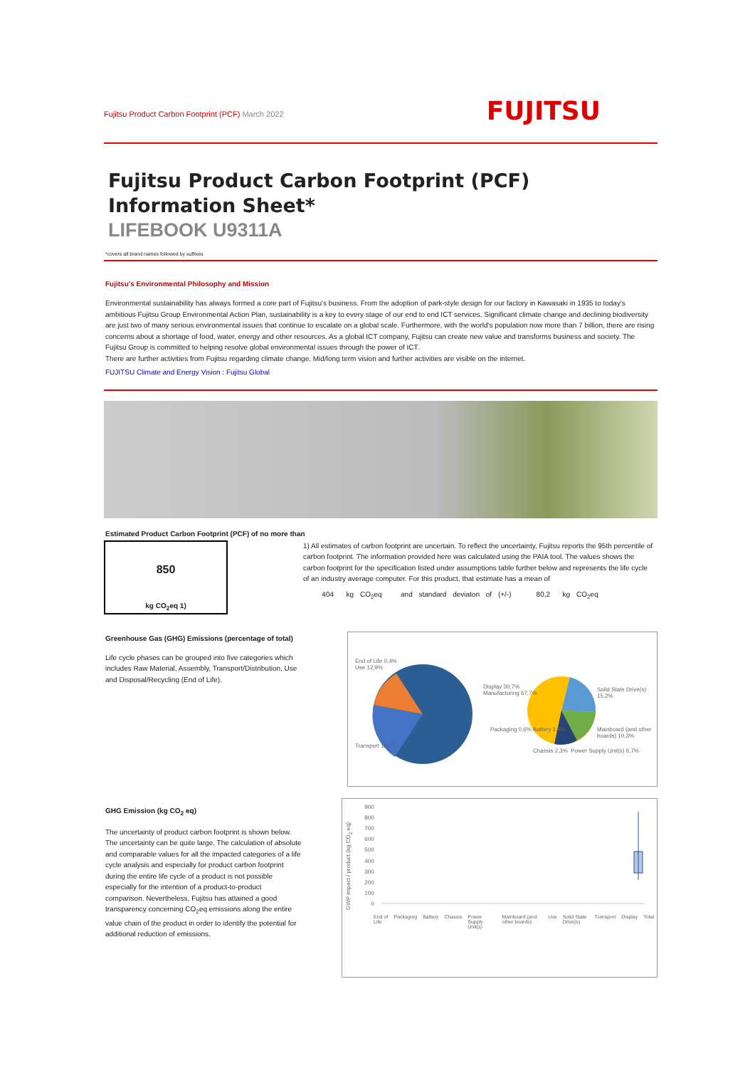Fujitsu Product Carbon Footprint (PCF) March 2022
FUJITSU
Fujitsu Product Carbon Footprint (PCF)
Information Sheet*
LIFEBOOK U9311A
*covers all brand names followed by suffixes
Fujitsu's Environmental Philosophy and Mission
Environmental sustainability has always formed a core part of Fujitsu's business. From the adoption of park-style design for our factory in Kawasaki in 1935 to today's ambitious Fujitsu Group Environmental Action Plan, sustainability is a key to every stage of our end to end ICT services. Significant climate change and declining biodiversity are just two of many serious environmental issues that continue to escalate on a global scale. Furthermore, with the world's population now more than 7 billion, there are rising concerns about a shortage of food, water, energy and other resources. As a global ICT company, Fujitsu can create new value and transforms business and society. The Fujitsu Group is committed to helping resolve global environmental issues through the power of ICT.
There are further activities from Fujitsu regarding climate change. Mid/long term vision and further activities are visible on the internet.
FUJITSU Climate and Energy Vision : Fujitsu Global
Estimated Product Carbon Footprint (PCF) of no more than
850
kg CO<sub>2</sub>eq 1)
1) All estimates of carbon footprint are uncertain. To reflect the uncertainty, Fujitsu reports the 95th percentile of carbon footprint. The information provided here was calculated using the PAIA tool. The values shows the carbon footprint for the specification listed under assumptions table further below and represents the life cycle of an industry average computer. For this product, that estimate has a mean of
404 kg CO<sub>2</sub>eq and standard deviaton of (+/-) 80,2 kg CO<sub>2</sub>eq
Greenhouse Gas (GHG) Emissions (percentage of total)
Life cycle phases can be grouped into five categories which includes Raw Material, Assembly, Transport/Distribution, Use and Disposal/Recycling (End of Life).
End of Life 0,4%
Use 12,9%
Transport 19,0%
Display 30,7%
Manufacturing 67,7%
Solid State Drive(s) 15,2%
Packaging 0,6% Battery 1,9%
Mainboard (and other boards) 10,3%
Chassis 2,3% Power Supply Unit(s) 6,7%
GHG Emission (kg CO<sub>2</sub> eq)
The uncertainty of product carbon footprint is shown below.
The uncertainty can be quite large. The calculation of absolute and comparable values for all the impacted categories of a life cycle analysis and especially for product carbon footprint during the entire life cycle of a product is not possible especially for the intention of a product-to-product comparison. Nevertheless, Fujitsu has attained a good transparency concerning CO<sub>2</sub>eq emissions along the entire value chain of the product in order to identify the potential for additional reduction of emissions.
GWP impact / product (kg CO<sub>2</sub> eq)
900
800
700
600
500
400
300
200
100
0
End of Life Packaging Battery Chassis Power Supply Unit(s) Mainboard (and other boards) Use Solid State Drive(s) Transport Display Total